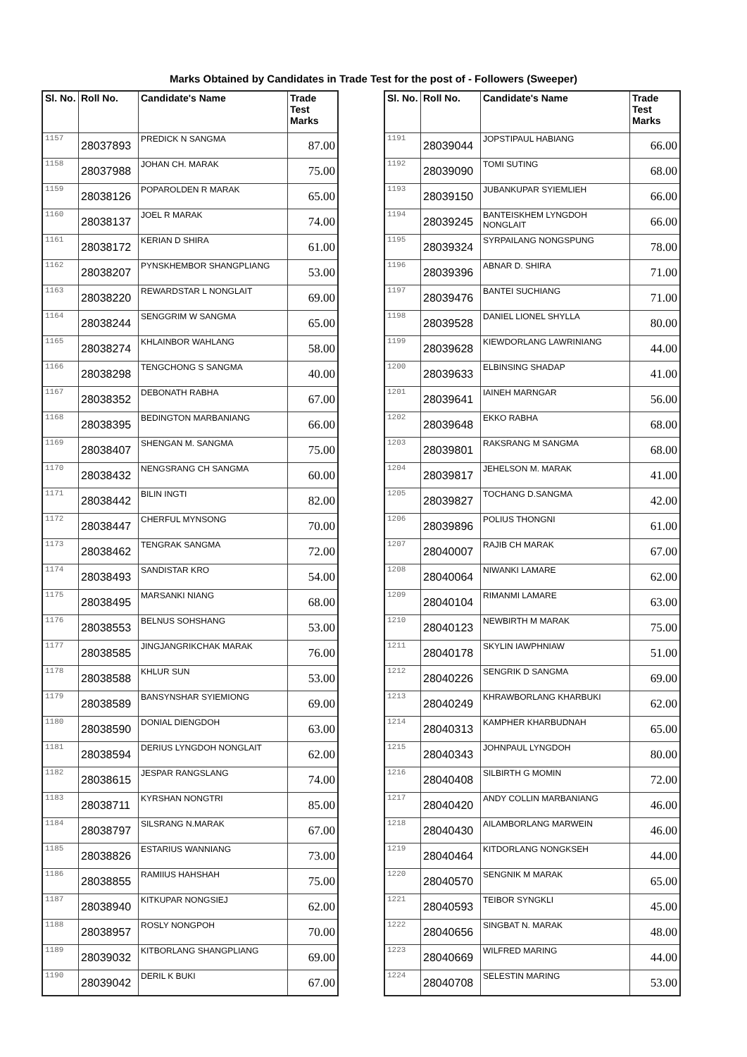Marks Obtained by Candidates in Trade Test for the post of - Followers (Sweeper)
| Sl. No. | Roll No. | Candidate's Name | Trade Test Marks |
| --- | --- | --- | --- |
| 1157 | 28037893 | PREDICK N SANGMA | 87.00 |
| 1158 | 28037988 | JOHAN CH. MARAK | 75.00 |
| 1159 | 28038126 | POPAROLDEN R MARAK | 65.00 |
| 1160 | 28038137 | JOEL R MARAK | 74.00 |
| 1161 | 28038172 | KERIAN D SHIRA | 61.00 |
| 1162 | 28038207 | PYNSKHEMBOR SHANGPLIANG | 53.00 |
| 1163 | 28038220 | REWARDSTAR L NONGLAIT | 69.00 |
| 1164 | 28038244 | SENGGRIM W SANGMA | 65.00 |
| 1165 | 28038274 | KHLAINBOR WAHLANG | 58.00 |
| 1166 | 28038298 | TENGCHONG S SANGMA | 40.00 |
| 1167 | 28038352 | DEBONATH RABHA | 67.00 |
| 1168 | 28038395 | BEDINGTON MARBANIANG | 66.00 |
| 1169 | 28038407 | SHENGAN M. SANGMA | 75.00 |
| 1170 | 28038432 | NENGSRANG CH SANGMA | 60.00 |
| 1171 | 28038442 | BILIN INGTI | 82.00 |
| 1172 | 28038447 | CHERFUL MYNSONG | 70.00 |
| 1173 | 28038462 | TENGRAK SANGMA | 72.00 |
| 1174 | 28038493 | SANDISTAR KRO | 54.00 |
| 1175 | 28038495 | MARSANKI NIANG | 68.00 |
| 1176 | 28038553 | BELNUS SOHSHANG | 53.00 |
| 1177 | 28038585 | JINGJANGRIKCHAK MARAK | 76.00 |
| 1178 | 28038588 | KHLUR SUN | 53.00 |
| 1179 | 28038589 | BANSYNSHAR SYIEMIONG | 69.00 |
| 1180 | 28038590 | DONIAL DIENGDOH | 63.00 |
| 1181 | 28038594 | DERIUS LYNGDOH NONGLAIT | 62.00 |
| 1182 | 28038615 | JESPAR RANGSLANG | 74.00 |
| 1183 | 28038711 | KYRSHAN NONGTRI | 85.00 |
| 1184 | 28038797 | SILSRANG N.MARAK | 67.00 |
| 1185 | 28038826 | ESTARIUS WANNIANG | 73.00 |
| 1186 | 28038855 | RAMIIUS HAHSHAH | 75.00 |
| 1187 | 28038940 | KITKUPAR NONGSIEJ | 62.00 |
| 1188 | 28038957 | ROSLY NONGPOH | 70.00 |
| 1189 | 28039032 | KITBORLANG SHANGPLIANG | 69.00 |
| 1190 | 28039042 | DERIL K BUKI | 67.00 |
| Sl. No. | Roll No. | Candidate's Name | Trade Test Marks |
| --- | --- | --- | --- |
| 1191 | 28039044 | JOPSTIPAUL HABIANG | 66.00 |
| 1192 | 28039090 | TOMI SUTING | 68.00 |
| 1193 | 28039150 | JUBANKUPAR SYIEMLIEH | 66.00 |
| 1194 | 28039245 | BANTEISKHEM LYNGDOH NONGLAIT | 66.00 |
| 1195 | 28039324 | SYRPAILANG NONGSPUNG | 78.00 |
| 1196 | 28039396 | ABNAR D. SHIRA | 71.00 |
| 1197 | 28039476 | BANTEI SUCHIANG | 71.00 |
| 1198 | 28039528 | DANIEL LIONEL SHYLLA | 80.00 |
| 1199 | 28039628 | KIEWDORLANG LAWRINIANG | 44.00 |
| 1200 | 28039633 | ELBINSING SHADAP | 41.00 |
| 1201 | 28039641 | IAINEH MARNGAR | 56.00 |
| 1202 | 28039648 | EKKO RABHA | 68.00 |
| 1203 | 28039801 | RAKSRANG M SANGMA | 68.00 |
| 1204 | 28039817 | JEHELSON M. MARAK | 41.00 |
| 1205 | 28039827 | TOCHANG D.SANGMA | 42.00 |
| 1206 | 28039896 | POLIUS THONGNI | 61.00 |
| 1207 | 28040007 | RAJIB CH MARAK | 67.00 |
| 1208 | 28040064 | NIWANKI LAMARE | 62.00 |
| 1209 | 28040104 | RIMANMI LAMARE | 63.00 |
| 1210 | 28040123 | NEWBIRTH M MARAK | 75.00 |
| 1211 | 28040178 | SKYLIN IAWPHNIAW | 51.00 |
| 1212 | 28040226 | SENGRIK D SANGMA | 69.00 |
| 1213 | 28040249 | KHRAWBORLANG KHARBUKI | 62.00 |
| 1214 | 28040313 | KAMPHER KHARBUDNAH | 65.00 |
| 1215 | 28040343 | JOHNPAUL LYNGDOH | 80.00 |
| 1216 | 28040408 | SILBIRTH G MOMIN | 72.00 |
| 1217 | 28040420 | ANDY COLLIN MARBANIANG | 46.00 |
| 1218 | 28040430 | AILAMBORLANG MARWEIN | 46.00 |
| 1219 | 28040464 | KITDORLANG NONGKSEH | 44.00 |
| 1220 | 28040570 | SENGNIK M MARAK | 65.00 |
| 1221 | 28040593 | TEIBOR SYNGKLI | 45.00 |
| 1222 | 28040656 | SINGBAT N. MARAK | 48.00 |
| 1223 | 28040669 | WILFRED MARING | 44.00 |
| 1224 | 28040708 | SELESTIN MARING | 53.00 |